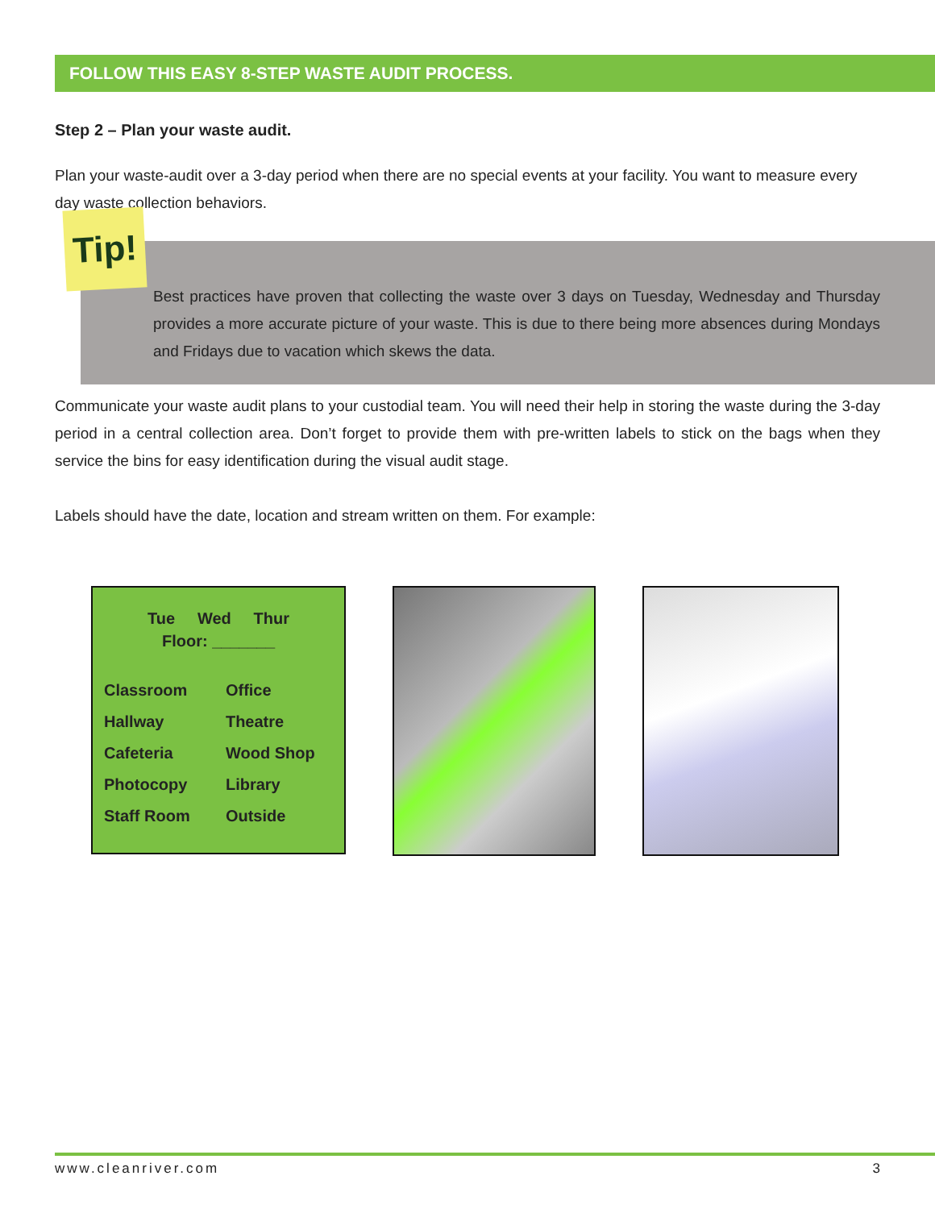FOLLOW THIS EASY 8-STEP WASTE AUDIT PROCESS.
Step 2 – Plan your waste audit.
Plan your waste-audit over a 3-day period when there are no special events at your facility. You want to measure every day waste collection behaviors.
Tip!
Best practices have proven that collecting the waste over 3 days on Tuesday, Wednesday and Thursday provides a more accurate picture of your waste. This is due to there being more absences during Mondays and Fridays due to vacation which skews the data.
Communicate your waste audit plans to your custodial team. You will need their help in storing the waste during the 3-day period in a central collection area. Don’t forget to provide them with pre-written labels to stick on the bags when they service the bins for easy identification during the visual audit stage.
Labels should have the date, location and stream written on them. For example:
Tue Wed Thur
Floor: _______
| Classroom | Office |
| Hallway | Theatre |
| Cafeteria | Wood Shop |
| Photocopy | Library |
| Staff Room | Outside |
www.cleanriver.com 3